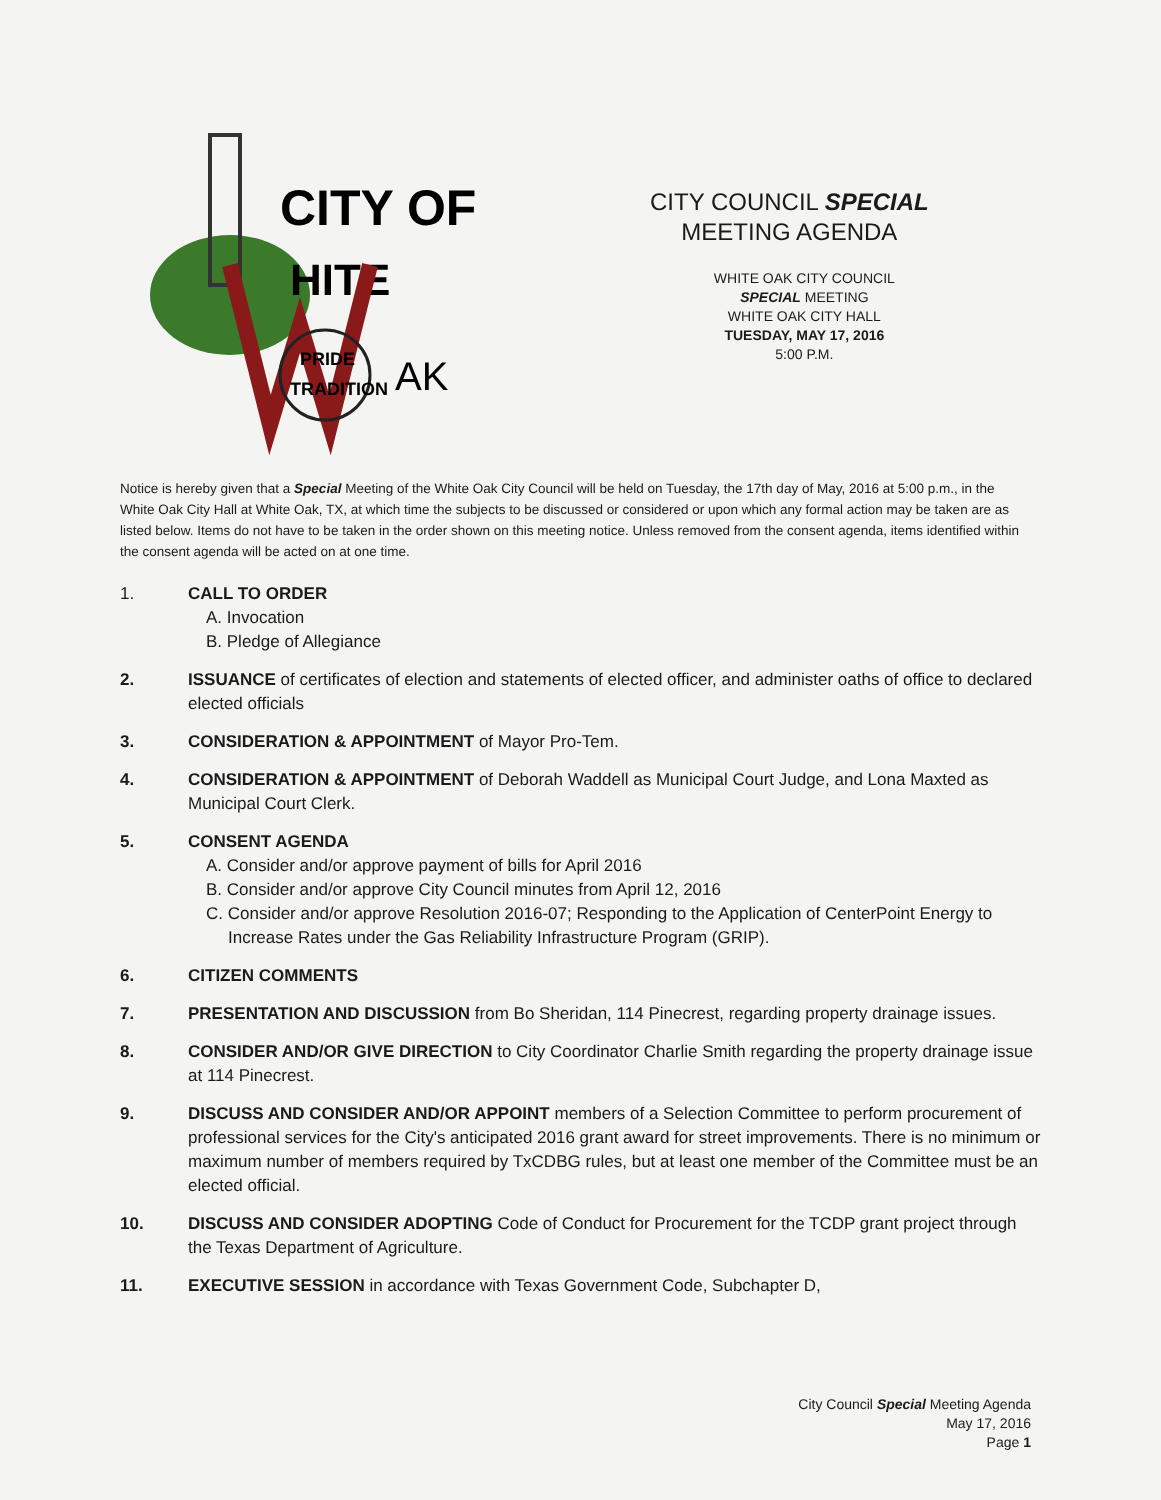CITY OF
HITE
PRIDE
TRADITION
AK
CITY COUNCIL SPECIAL
MEETING AGENDA
WHITE OAK CITY COUNCIL
SPECIAL MEETING
WHITE OAK CITY HALL
TUESDAY, MAY 17, 2016
5:00 P.M.
Notice is hereby given that a Special Meeting of the White Oak City Council will be held on Tuesday, the 17th day of May, 2016 at 5:00 p.m., in the White Oak City Hall at White Oak, TX, at which time the subjects to be discussed or considered or upon which any formal action may be taken are as listed below. Items do not have to be taken in the order shown on this meeting notice. Unless removed from the consent agenda, items identified within the consent agenda will be acted on at one time.
1. CALL TO ORDER
A. Invocation
B. Pledge of Allegiance
2. ISSUANCE of certificates of election and statements of elected officer, and administer oaths of office to declared elected officials
3. CONSIDERATION & APPOINTMENT of Mayor Pro-Tem.
4. CONSIDERATION & APPOINTMENT of Deborah Waddell as Municipal Court Judge, and Lona Maxted as Municipal Court Clerk.
5. CONSENT AGENDA
A. Consider and/or approve payment of bills for April 2016
B. Consider and/or approve City Council minutes from April 12, 2016
C. Consider and/or approve Resolution 2016-07; Responding to the Application of CenterPoint Energy to Increase Rates under the Gas Reliability Infrastructure Program (GRIP).
6. CITIZEN COMMENTS
7. PRESENTATION AND DISCUSSION from Bo Sheridan, 114 Pinecrest, regarding property drainage issues.
8. CONSIDER AND/OR GIVE DIRECTION to City Coordinator Charlie Smith regarding the property drainage issue at 114 Pinecrest.
9. DISCUSS AND CONSIDER AND/OR APPOINT members of a Selection Committee to perform procurement of professional services for the City's anticipated 2016 grant award for street improvements. There is no minimum or maximum number of members required by TxCDBG rules, but at least one member of the Committee must be an elected official.
10. DISCUSS AND CONSIDER ADOPTING Code of Conduct for Procurement for the TCDP grant project through the Texas Department of Agriculture.
11. EXECUTIVE SESSION in accordance with Texas Government Code, Subchapter D,
City Council Special Meeting Agenda
May 17, 2016
Page 1